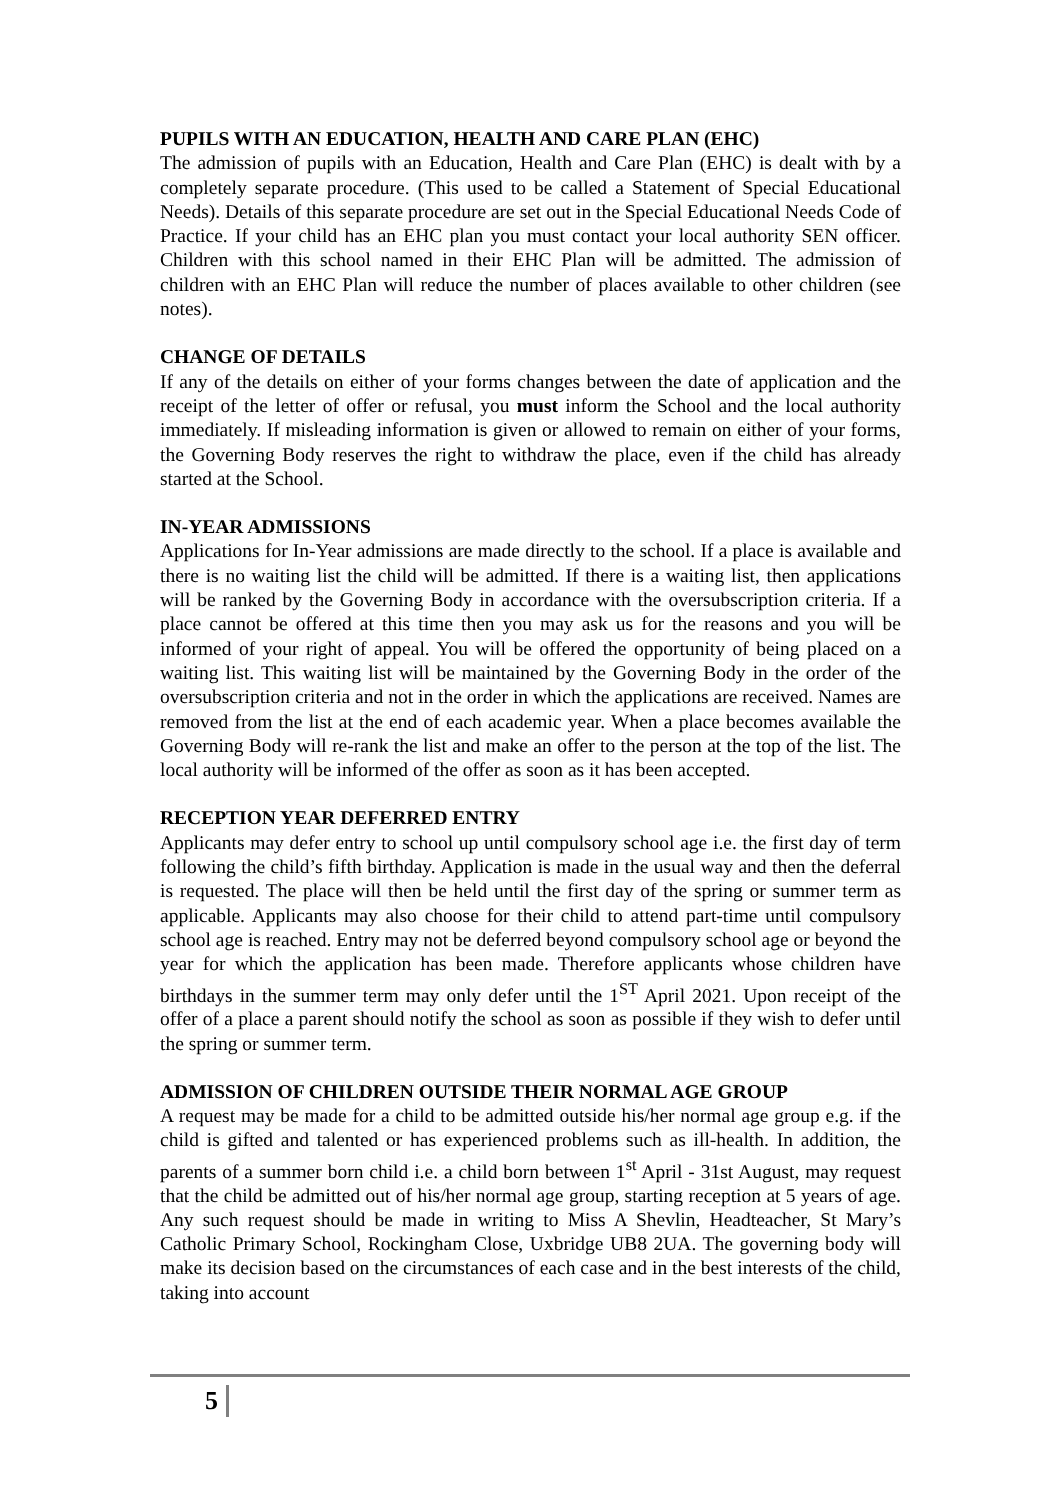PUPILS WITH AN EDUCATION, HEALTH AND CARE PLAN (EHC)
The admission of pupils with an Education, Health and Care Plan (EHC) is dealt with by a completely separate procedure. (This used to be called a Statement of Special Educational Needs). Details of this separate procedure are set out in the Special Educational Needs Code of Practice. If your child has an EHC plan you must contact your local authority SEN officer. Children with this school named in their EHC Plan will be admitted. The admission of children with an EHC Plan will reduce the number of places available to other children (see notes).
CHANGE OF DETAILS
If any of the details on either of your forms changes between the date of application and the receipt of the letter of offer or refusal, you must inform the School and the local authority immediately. If misleading information is given or allowed to remain on either of your forms, the Governing Body reserves the right to withdraw the place, even if the child has already started at the School.
IN-YEAR ADMISSIONS
Applications for In-Year admissions are made directly to the school. If a place is available and there is no waiting list the child will be admitted. If there is a waiting list, then applications will be ranked by the Governing Body in accordance with the oversubscription criteria. If a place cannot be offered at this time then you may ask us for the reasons and you will be informed of your right of appeal. You will be offered the opportunity of being placed on a waiting list. This waiting list will be maintained by the Governing Body in the order of the oversubscription criteria and not in the order in which the applications are received. Names are removed from the list at the end of each academic year. When a place becomes available the Governing Body will re-rank the list and make an offer to the person at the top of the list. The local authority will be informed of the offer as soon as it has been accepted.
RECEPTION YEAR DEFERRED ENTRY
Applicants may defer entry to school up until compulsory school age i.e. the first day of term following the child’s fifth birthday. Application is made in the usual way and then the deferral is requested. The place will then be held until the first day of the spring or summer term as applicable. Applicants may also choose for their child to attend part-time until compulsory school age is reached. Entry may not be deferred beyond compulsory school age or beyond the year for which the application has been made. Therefore applicants whose children have birthdays in the summer term may only defer until the 1<sup>ST</sup> April 2021. Upon receipt of the offer of a place a parent should notify the school as soon as possible if they wish to defer until the spring or summer term.
ADMISSION OF CHILDREN OUTSIDE THEIR NORMAL AGE GROUP
A request may be made for a child to be admitted outside his/her normal age group e.g. if the child is gifted and talented or has experienced problems such as ill-health. In addition, the parents of a summer born child i.e. a child born between 1<sup>st</sup> April - 31st August, may request that the child be admitted out of his/her normal age group, starting reception at 5 years of age. Any such request should be made in writing to Miss A Shevlin, Headteacher, St Mary’s Catholic Primary School, Rockingham Close, Uxbridge UB8 2UA. The governing body will make its decision based on the circumstances of each case and in the best interests of the child, taking into account
5